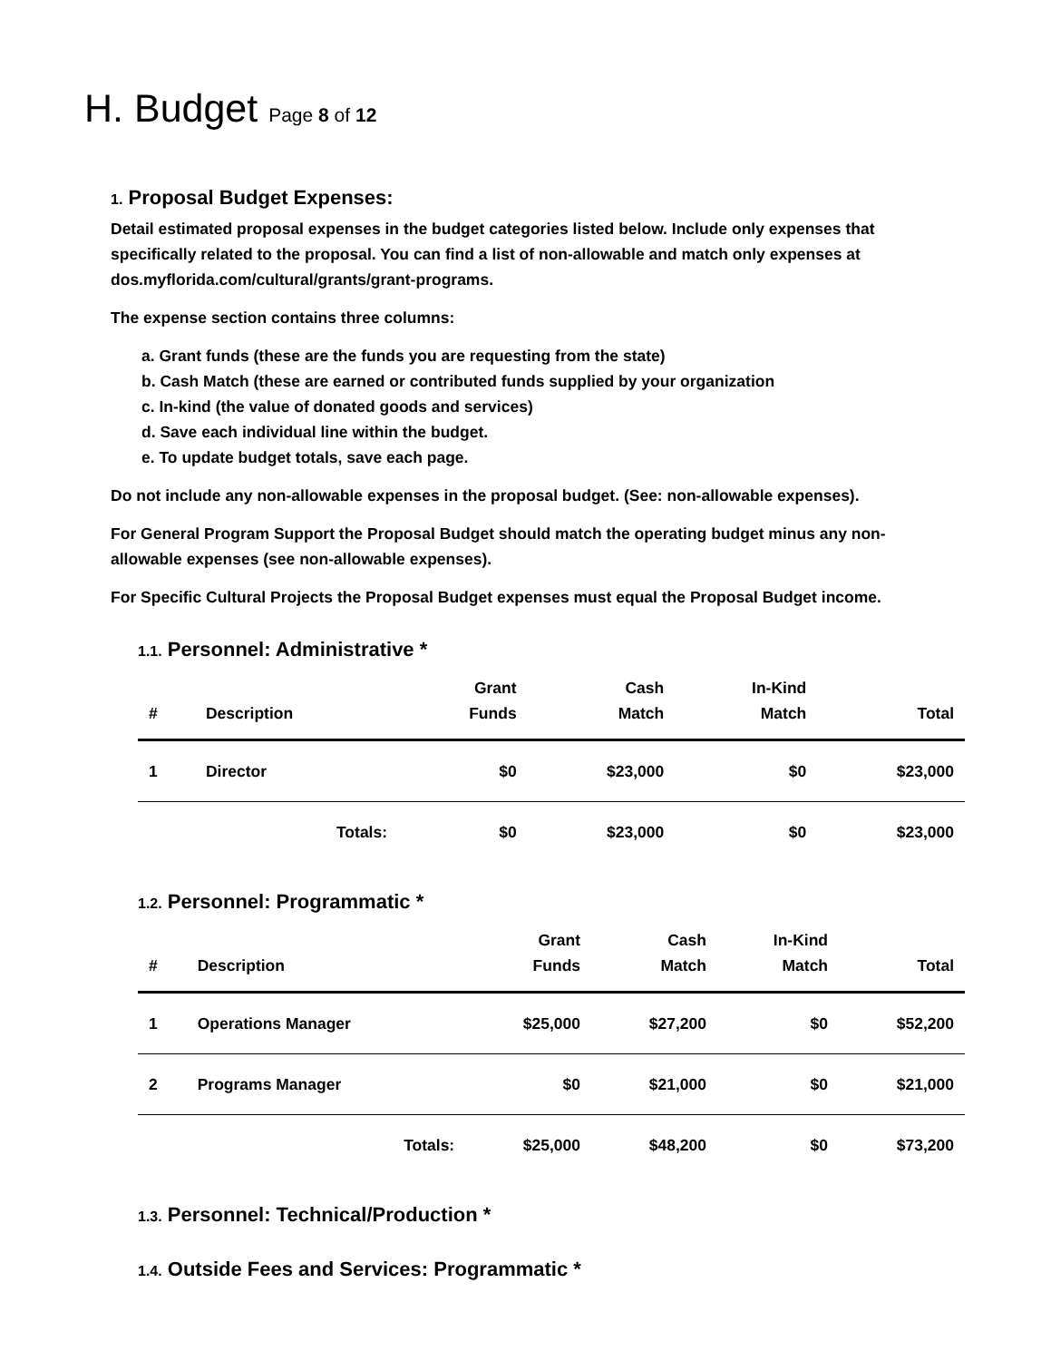H. Budget Page 8 of 12
1. Proposal Budget Expenses:
Detail estimated proposal expenses in the budget categories listed below. Include only expenses that specifically related to the proposal. You can find a list of non-allowable and match only expenses at dos.myflorida.com/cultural/grants/grant-programs.
The expense section contains three columns:
a. Grant funds (these are the funds you are requesting from the state)
b. Cash Match (these are earned or contributed funds supplied by your organization
c. In-kind (the value of donated goods and services)
d. Save each individual line within the budget.
e. To update budget totals, save each page.
Do not include any non-allowable expenses in the proposal budget. (See: non-allowable expenses).
For General Program Support the Proposal Budget should match the operating budget minus any non-allowable expenses (see non-allowable expenses).
For Specific Cultural Projects the Proposal Budget expenses must equal the Proposal Budget income.
1.1. Personnel: Administrative *
| # | Description | Grant Funds | Cash Match | In-Kind Match | Total |
| --- | --- | --- | --- | --- | --- |
| 1 | Director | $0 | $23,000 | $0 | $23,000 |
| | Totals: | $0 | $23,000 | $0 | $23,000 |
1.2. Personnel: Programmatic *
| # | Description | Grant Funds | Cash Match | In-Kind Match | Total |
| --- | --- | --- | --- | --- | --- |
| 1 | Operations Manager | $25,000 | $27,200 | $0 | $52,200 |
| 2 | Programs Manager | $0 | $21,000 | $0 | $21,000 |
| | Totals: | $25,000 | $48,200 | $0 | $73,200 |
1.3. Personnel: Technical/Production *
1.4. Outside Fees and Services: Programmatic *